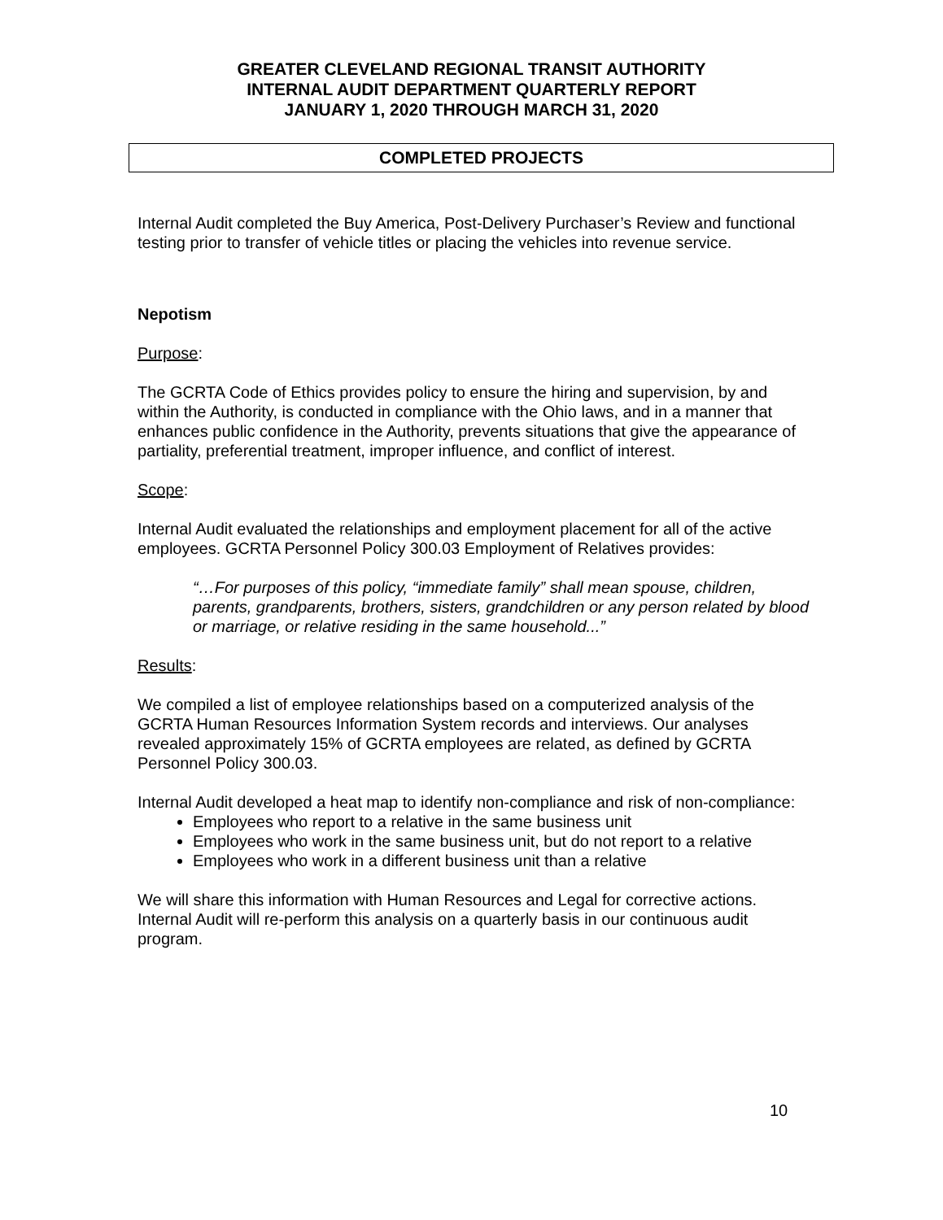GREATER CLEVELAND REGIONAL TRANSIT AUTHORITY
INTERNAL AUDIT DEPARTMENT QUARTERLY REPORT
JANUARY 1, 2020 THROUGH MARCH 31, 2020
COMPLETED PROJECTS
Internal Audit completed the Buy America, Post-Delivery Purchaser’s Review and functional testing prior to transfer of vehicle titles or placing the vehicles into revenue service.
Nepotism
Purpose:
The GCRTA Code of Ethics provides policy to ensure the hiring and supervision, by and within the Authority, is conducted in compliance with the Ohio laws, and in a manner that enhances public confidence in the Authority, prevents situations that give the appearance of partiality, preferential treatment, improper influence, and conflict of interest.
Scope:
Internal Audit evaluated the relationships and employment placement for all of the active employees. GCRTA Personnel Policy 300.03 Employment of Relatives provides:
“…For purposes of this policy, “immediate family” shall mean spouse, children, parents, grandparents, brothers, sisters, grandchildren or any person related by blood or marriage, or relative residing in the same household...”
Results:
We compiled a list of employee relationships based on a computerized analysis of the GCRTA Human Resources Information System records and interviews. Our analyses revealed approximately 15% of GCRTA employees are related, as defined by GCRTA Personnel Policy 300.03.
Internal Audit developed a heat map to identify non-compliance and risk of non-compliance:
Employees who report to a relative in the same business unit
Employees who work in the same business unit, but do not report to a relative
Employees who work in a different business unit than a relative
We will share this information with Human Resources and Legal for corrective actions. Internal Audit will re-perform this analysis on a quarterly basis in our continuous audit program.
10